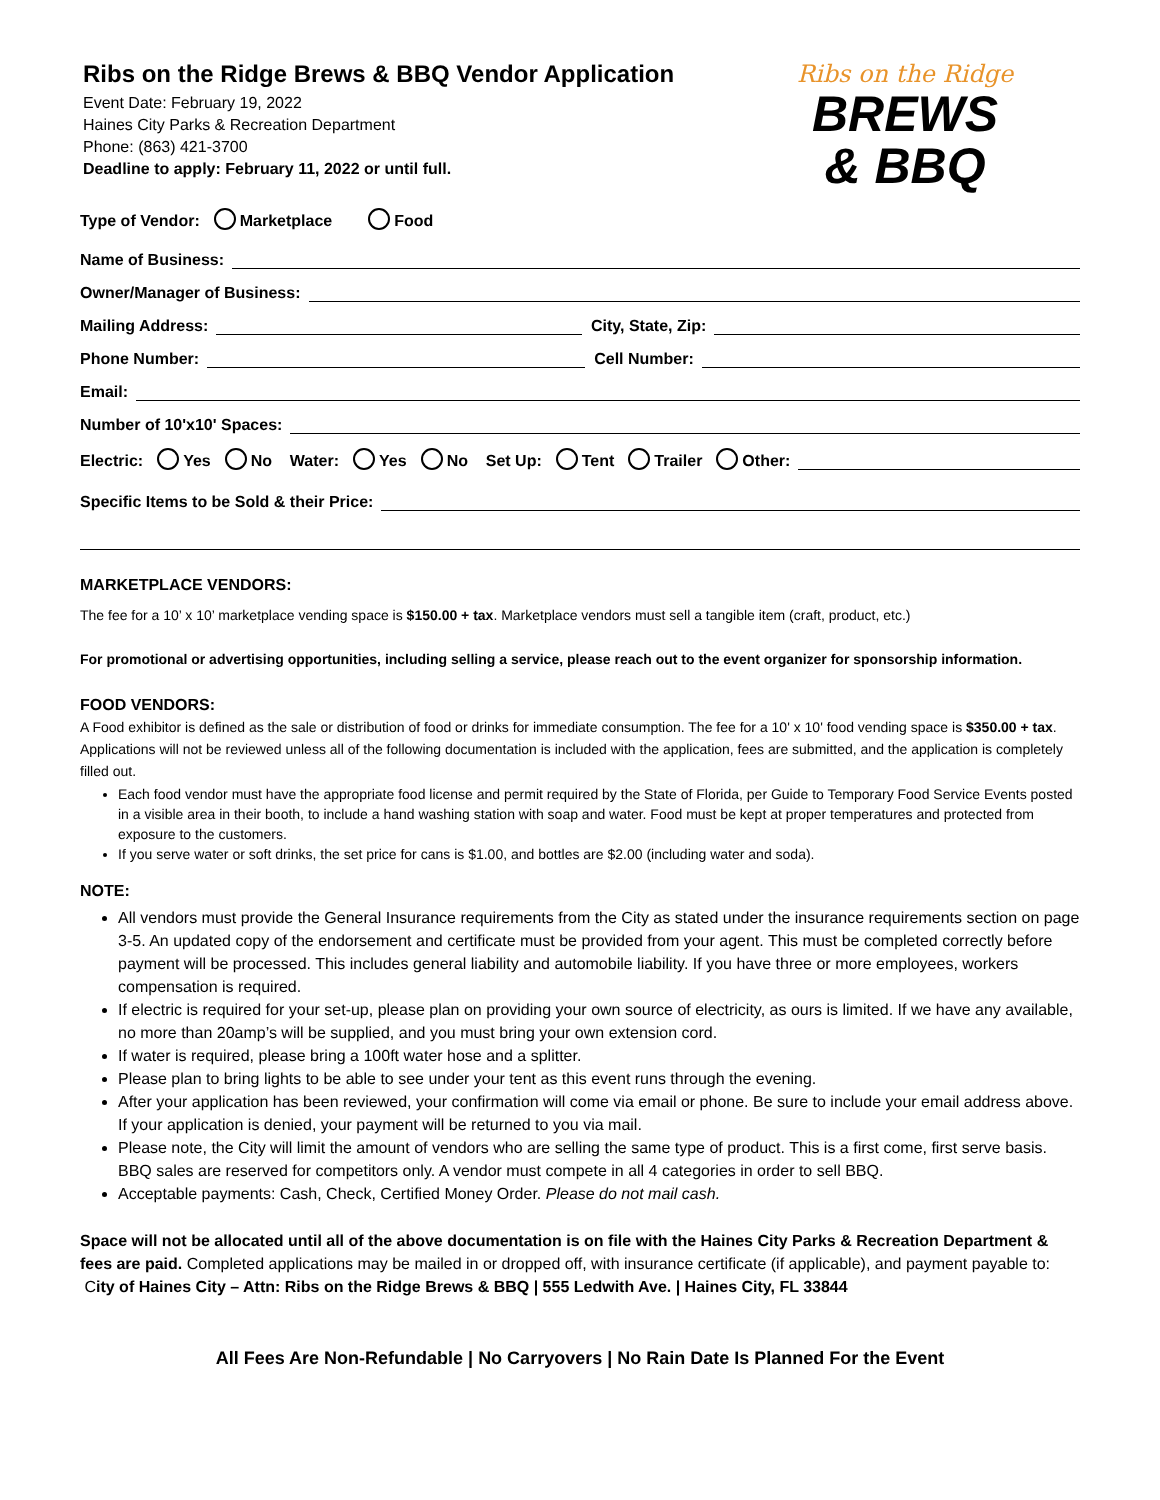Ribs on the Ridge Brews & BBQ Vendor Application
Event Date: February 19, 2022
Haines City Parks & Recreation Department
Phone: (863) 421-3700
Deadline to apply: February 11, 2022 or until full.
Ribs on the Ridge
BREWS
& BBQ
Type of Vendor: Marketplace Food
Name of Business:
Owner/Manager of Business:
Mailing Address:
City, State, Zip:
Phone Number:
Cell Number:
Email:
Number of 10'x10' Spaces:
Electric: Yes No Water: Yes No Set Up: Tent Trailer Other:
Specific Items to be Sold & their Price:
MARKETPLACE VENDORS:
The fee for a 10’ x 10’ marketplace vending space is $150.00 + tax. Marketplace vendors must sell a tangible item (craft, product, etc.)
For promotional or advertising opportunities, including selling a service, please reach out to the event organizer for sponsorship information.
FOOD VENDORS:
A Food exhibitor is defined as the sale or distribution of food or drinks for immediate consumption. The fee for a 10' x 10' food vending space is $350.00 + tax. Applications will not be reviewed unless all of the following documentation is included with the application, fees are submitted, and the application is completely filled out.
Each food vendor must have the appropriate food license and permit required by the State of Florida, per Guide to Temporary Food Service Events posted in a visible area in their booth, to include a hand washing station with soap and water. Food must be kept at proper temperatures and protected from exposure to the customers.
If you serve water or soft drinks, the set price for cans is $1.00, and bottles are $2.00 (including water and soda).
NOTE:
All vendors must provide the General Insurance requirements from the City as stated under the insurance requirements section on page 3-5. An updated copy of the endorsement and certificate must be provided from your agent. This must be completed correctly before payment will be processed. This includes general liability and automobile liability. If you have three or more employees, workers compensation is required.
If electric is required for your set-up, please plan on providing your own source of electricity, as ours is limited. If we have any available, no more than 20amp’s will be supplied, and you must bring your own extension cord.
If water is required, please bring a 100ft water hose and a splitter.
Please plan to bring lights to be able to see under your tent as this event runs through the evening.
After your application has been reviewed, your confirmation will come via email or phone. Be sure to include your email address above. If your application is denied, your payment will be returned to you via mail.
Please note, the City will limit the amount of vendors who are selling the same type of product. This is a first come, first serve basis. BBQ sales are reserved for competitors only. A vendor must compete in all 4 categories in order to sell BBQ.
Acceptable payments: Cash, Check, Certified Money Order. Please do not mail cash.
Space will not be allocated until all of the above documentation is on file with the Haines City Parks & Recreation Department & fees are paid. Completed applications may be mailed in or dropped off, with insurance certificate (if applicable), and payment payable to: City of Haines City – Attn: Ribs on the Ridge Brews & BBQ | 555 Ledwith Ave. | Haines City, FL 33844
All Fees Are Non-Refundable | No Carryovers | No Rain Date Is Planned For the Event